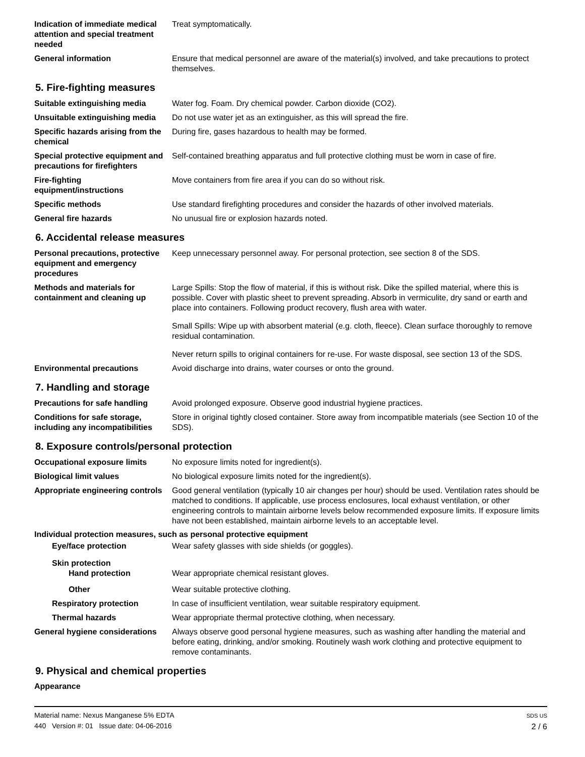Indication of immediate medical attention and special treatment needed
Treat symptomatically.
General information Ensure that medical personnel are aware of the material(s) involved, and take precautions to protect themselves.
5. Fire-fighting measures
Suitable extinguishing media Water fog. Foam. Dry chemical powder. Carbon dioxide (CO2).
Unsuitable extinguishing media
Do not use water jet as an extinguisher, as this will spread the fire.
Specific hazards arising from the chemical
During fire, gases hazardous to health may be formed.
Special protective equipment and precautions for firefighters
Self-contained breathing apparatus and full protective clothing must be worn in case of fire.
Fire-fighting equipment/instructions
Move containers from fire area if you can do so without risk.
Specific methods Use standard firefighting procedures and consider the hazards of other involved materials.
General fire hazards No unusual fire or explosion hazards noted.
6. Accidental release measures
Personal precautions, protective equipment and emergency procedures
Keep unnecessary personnel away. For personal protection, see section 8 of the SDS.
Methods and materials for containment and cleaning up
Large Spills: Stop the flow of material, if this is without risk. Dike the spilled material, where this is possible. Cover with plastic sheet to prevent spreading. Absorb in vermiculite, dry sand or earth and place into containers. Following product recovery, flush area with water.
Small Spills: Wipe up with absorbent material (e.g. cloth, fleece). Clean surface thoroughly to remove residual contamination.
Never return spills to original containers for re-use. For waste disposal, see section 13 of the SDS.
Environmental precautions Avoid discharge into drains, water courses or onto the ground.
7. Handling and storage
Precautions for safe handling
Avoid prolonged exposure. Observe good industrial hygiene practices.
Conditions for safe storage, including any incompatibilities
Store in original tightly closed container. Store away from incompatible materials (see Section 10 of the SDS).
8. Exposure controls/personal protection
Occupational exposure limits No exposure limits noted for ingredient(s).
Biological limit values No biological exposure limits noted for the ingredient(s).
Appropriate engineering controls
Good general ventilation (typically 10 air changes per hour) should be used. Ventilation rates should be matched to conditions. If applicable, use process enclosures, local exhaust ventilation, or other engineering controls to maintain airborne levels below recommended exposure limits. If exposure limits have not been established, maintain airborne levels to an acceptable level.
Individual protection measures, such as personal protective equipment
Eye/face protection Wear safety glasses with side shields (or goggles).
Skin protection
Hand protection Wear appropriate chemical resistant gloves.
Other Wear suitable protective clothing.
Respiratory protection In case of insufficient ventilation, wear suitable respiratory equipment.
Thermal hazards Wear appropriate thermal protective clothing, when necessary.
General hygiene considerations
Always observe good personal hygiene measures, such as washing after handling the material and before eating, drinking, and/or smoking. Routinely wash work clothing and protective equipment to remove contaminants.
9. Physical and chemical properties
Appearance
Material name: Nexus Manganese 5% EDTA
440 Version #: 01 Issue date: 04-06-2016
SDS US
2 / 6